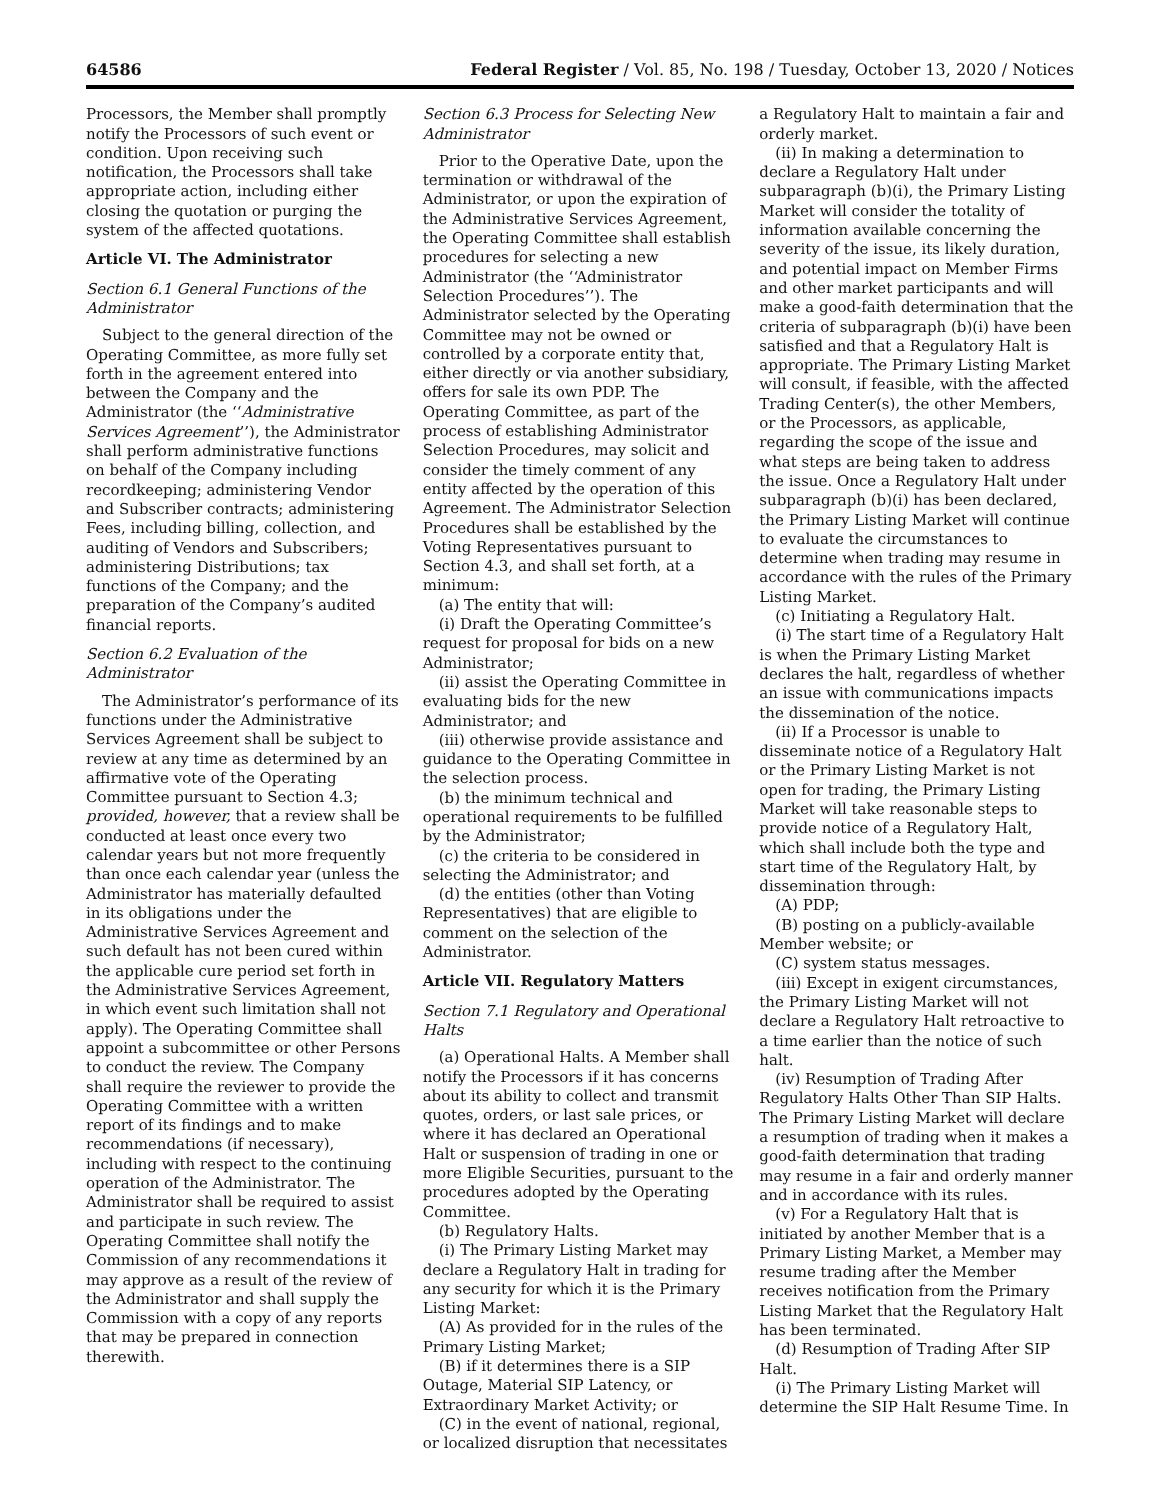64586 Federal Register / Vol. 85, No. 198 / Tuesday, October 13, 2020 / Notices
Processors, the Member shall promptly notify the Processors of such event or condition. Upon receiving such notification, the Processors shall take appropriate action, including either closing the quotation or purging the system of the affected quotations.
Article VI. The Administrator
Section 6.1 General Functions of the Administrator
Subject to the general direction of the Operating Committee, as more fully set forth in the agreement entered into between the Company and the Administrator (the ‘‘Administrative Services Agreement’’), the Administrator shall perform administrative functions on behalf of the Company including recordkeeping; administering Vendor and Subscriber contracts; administering Fees, including billing, collection, and auditing of Vendors and Subscribers; administering Distributions; tax functions of the Company; and the preparation of the Company’s audited financial reports.
Section 6.2 Evaluation of the Administrator
The Administrator’s performance of its functions under the Administrative Services Agreement shall be subject to review at any time as determined by an affirmative vote of the Operating Committee pursuant to Section 4.3; provided, however, that a review shall be conducted at least once every two calendar years but not more frequently than once each calendar year (unless the Administrator has materially defaulted in its obligations under the Administrative Services Agreement and such default has not been cured within the applicable cure period set forth in the Administrative Services Agreement, in which event such limitation shall not apply). The Operating Committee shall appoint a subcommittee or other Persons to conduct the review. The Company shall require the reviewer to provide the Operating Committee with a written report of its findings and to make recommendations (if necessary), including with respect to the continuing operation of the Administrator. The Administrator shall be required to assist and participate in such review. The Operating Committee shall notify the Commission of any recommendations it may approve as a result of the review of the Administrator and shall supply the Commission with a copy of any reports that may be prepared in connection therewith.
Section 6.3 Process for Selecting New Administrator
Prior to the Operative Date, upon the termination or withdrawal of the Administrator, or upon the expiration of the Administrative Services Agreement, the Operating Committee shall establish procedures for selecting a new Administrator (the ‘‘Administrator Selection Procedures’’). The Administrator selected by the Operating Committee may not be owned or controlled by a corporate entity that, either directly or via another subsidiary, offers for sale its own PDP. The Operating Committee, as part of the process of establishing Administrator Selection Procedures, may solicit and consider the timely comment of any entity affected by the operation of this Agreement. The Administrator Selection Procedures shall be established by the Voting Representatives pursuant to Section 4.3, and shall set forth, at a minimum:
(a) The entity that will:
(i) Draft the Operating Committee’s request for proposal for bids on a new Administrator;
(ii) assist the Operating Committee in evaluating bids for the new Administrator; and
(iii) otherwise provide assistance and guidance to the Operating Committee in the selection process.
(b) the minimum technical and operational requirements to be fulfilled by the Administrator;
(c) the criteria to be considered in selecting the Administrator; and
(d) the entities (other than Voting Representatives) that are eligible to comment on the selection of the Administrator.
Article VII. Regulatory Matters
Section 7.1 Regulatory and Operational Halts
(a) Operational Halts. A Member shall notify the Processors if it has concerns about its ability to collect and transmit quotes, orders, or last sale prices, or where it has declared an Operational Halt or suspension of trading in one or more Eligible Securities, pursuant to the procedures adopted by the Operating Committee.
(b) Regulatory Halts.
(i) The Primary Listing Market may declare a Regulatory Halt in trading for any security for which it is the Primary Listing Market:
(A) As provided for in the rules of the Primary Listing Market;
(B) if it determines there is a SIP Outage, Material SIP Latency, or Extraordinary Market Activity; or
(C) in the event of national, regional, or localized disruption that necessitates
a Regulatory Halt to maintain a fair and orderly market.
(ii) In making a determination to declare a Regulatory Halt under subparagraph (b)(i), the Primary Listing Market will consider the totality of information available concerning the severity of the issue, its likely duration, and potential impact on Member Firms and other market participants and will make a good-faith determination that the criteria of subparagraph (b)(i) have been satisfied and that a Regulatory Halt is appropriate. The Primary Listing Market will consult, if feasible, with the affected Trading Center(s), the other Members, or the Processors, as applicable, regarding the scope of the issue and what steps are being taken to address the issue. Once a Regulatory Halt under subparagraph (b)(i) has been declared, the Primary Listing Market will continue to evaluate the circumstances to determine when trading may resume in accordance with the rules of the Primary Listing Market.
(c) Initiating a Regulatory Halt.
(i) The start time of a Regulatory Halt is when the Primary Listing Market declares the halt, regardless of whether an issue with communications impacts the dissemination of the notice.
(ii) If a Processor is unable to disseminate notice of a Regulatory Halt or the Primary Listing Market is not open for trading, the Primary Listing Market will take reasonable steps to provide notice of a Regulatory Halt, which shall include both the type and start time of the Regulatory Halt, by dissemination through:
(A) PDP;
(B) posting on a publicly-available Member website; or
(C) system status messages.
(iii) Except in exigent circumstances, the Primary Listing Market will not declare a Regulatory Halt retroactive to a time earlier than the notice of such halt.
(iv) Resumption of Trading After Regulatory Halts Other Than SIP Halts. The Primary Listing Market will declare a resumption of trading when it makes a good-faith determination that trading may resume in a fair and orderly manner and in accordance with its rules.
(v) For a Regulatory Halt that is initiated by another Member that is a Primary Listing Market, a Member may resume trading after the Member receives notification from the Primary Listing Market that the Regulatory Halt has been terminated.
(d) Resumption of Trading After SIP Halt.
(i) The Primary Listing Market will determine the SIP Halt Resume Time. In